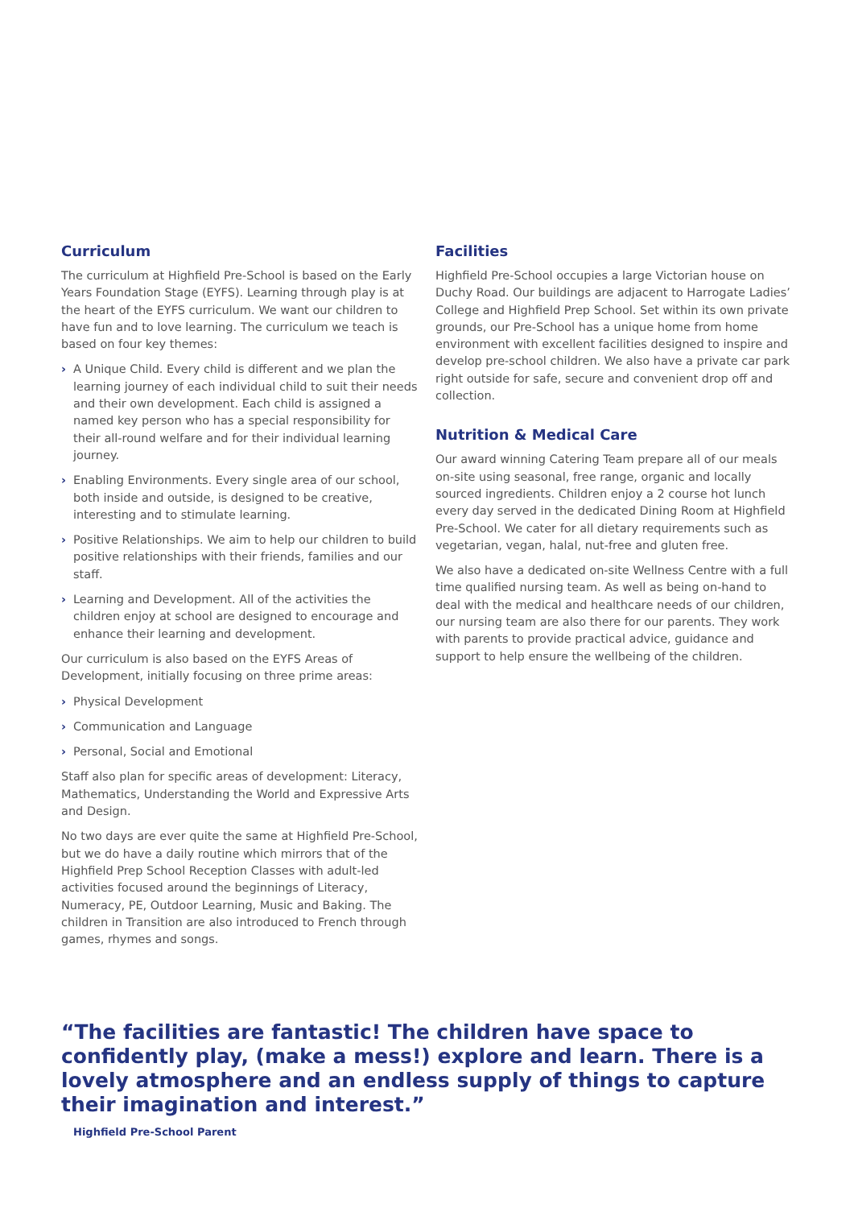Curriculum
The curriculum at Highfield Pre-School is based on the Early Years Foundation Stage (EYFS). Learning through play is at the heart of the EYFS curriculum. We want our children to have fun and to love learning. The curriculum we teach is based on four key themes:
› A Unique Child. Every child is different and we plan the learning journey of each individual child to suit their needs and their own development. Each child is assigned a named key person who has a special responsibility for their all-round welfare and for their individual learning journey.
› Enabling Environments. Every single area of our school, both inside and outside, is designed to be creative, interesting and to stimulate learning.
› Positive Relationships. We aim to help our children to build positive relationships with their friends, families and our staff.
› Learning and Development. All of the activities the children enjoy at school are designed to encourage and enhance their learning and development.
Our curriculum is also based on the EYFS Areas of Development, initially focusing on three prime areas:
› Physical Development
› Communication and Language
› Personal, Social and Emotional
Staff also plan for specific areas of development: Literacy, Mathematics, Understanding the World and Expressive Arts and Design.
No two days are ever quite the same at Highfield Pre-School, but we do have a daily routine which mirrors that of the Highfield Prep School Reception Classes with adult-led activities focused around the beginnings of Literacy, Numeracy, PE, Outdoor Learning, Music and Baking. The children in Transition are also introduced to French through games, rhymes and songs.
Facilities
Highfield Pre-School occupies a large Victorian house on Duchy Road. Our buildings are adjacent to Harrogate Ladies’ College and Highfield Prep School. Set within its own private grounds, our Pre-School has a unique home from home environment with excellent facilities designed to inspire and develop pre-school children. We also have a private car park right outside for safe, secure and convenient drop off and collection.
Nutrition & Medical Care
Our award winning Catering Team prepare all of our meals on-site using seasonal, free range, organic and locally sourced ingredients. Children enjoy a 2 course hot lunch every day served in the dedicated Dining Room at Highfield Pre-School. We cater for all dietary requirements such as vegetarian, vegan, halal, nut-free and gluten free.
We also have a dedicated on-site Wellness Centre with a full time qualified nursing team. As well as being on-hand to deal with the medical and healthcare needs of our children, our nursing team are also there for our parents. They work with parents to provide practical advice, guidance and support to help ensure the wellbeing of the children.
“The facilities are fantastic! The children have space to confidently play, (make a mess!) explore and learn. There is a lovely atmosphere and an endless supply of things to capture their imagination and interest.”
Highfield Pre-School Parent